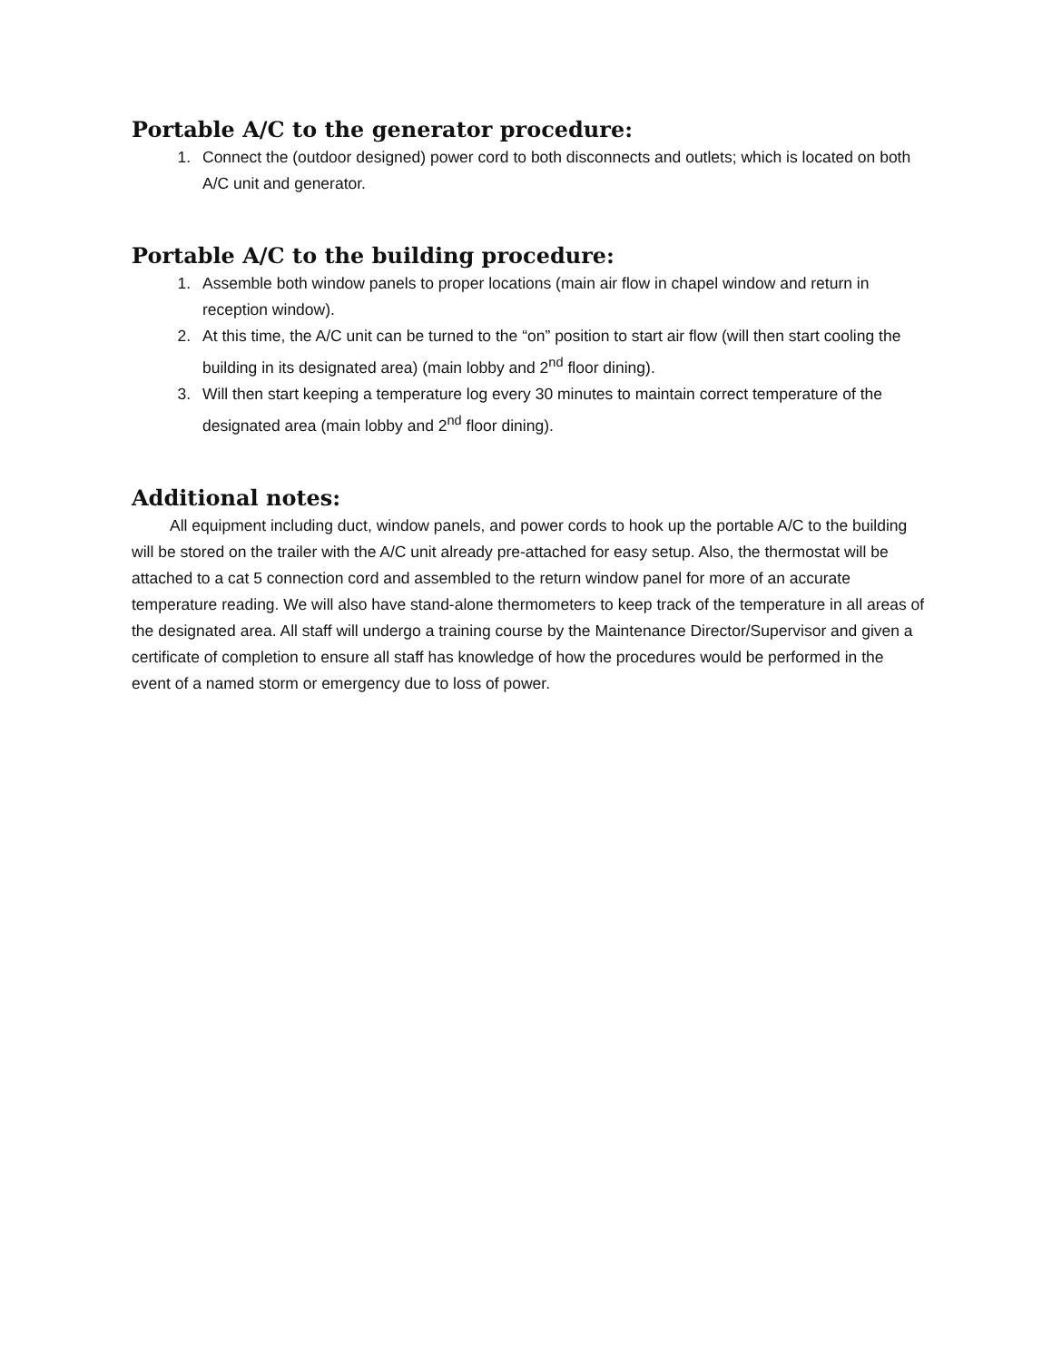Portable A/C to the generator procedure:
1. Connect the (outdoor designed) power cord to both disconnects and outlets; which is located on both A/C unit and generator.
Portable A/C to the building procedure:
1. Assemble both window panels to proper locations (main air flow in chapel window and return in reception window).
2. At this time, the A/C unit can be turned to the “on” position to start air flow (will then start cooling the building in its designated area) (main lobby and 2<sup>nd</sup> floor dining).
3. Will then start keeping a temperature log every 30 minutes to maintain correct temperature of the designated area (main lobby and 2<sup>nd</sup> floor dining).
Additional notes:
All equipment including duct, window panels, and power cords to hook up the portable A/C to the building will be stored on the trailer with the A/C unit already pre-attached for easy setup. Also, the thermostat will be attached to a cat 5 connection cord and assembled to the return window panel for more of an accurate temperature reading. We will also have stand-alone thermometers to keep track of the temperature in all areas of the designated area. All staff will undergo a training course by the Maintenance Director/Supervisor and given a certificate of completion to ensure all staff has knowledge of how the procedures would be performed in the event of a named storm or emergency due to loss of power.